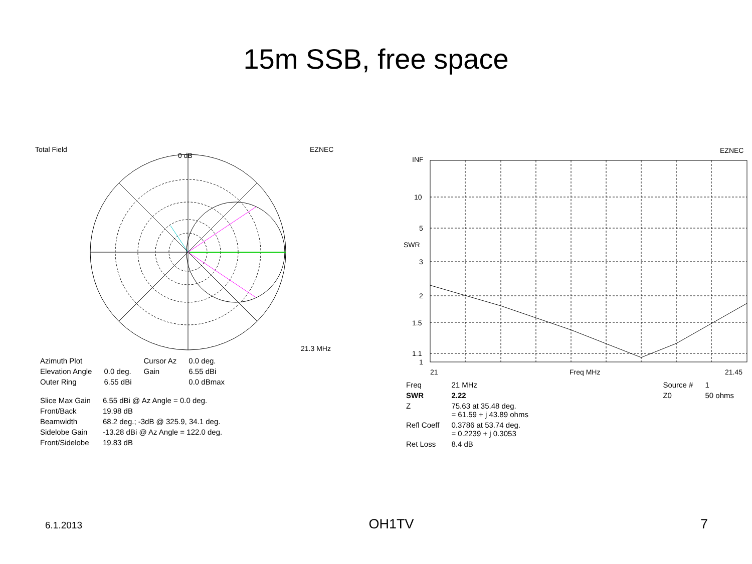15m SSB, free space
Total Field
EZNEC
0 dB
21.3 MHz
| Azimuth Plot | | Cursor Az | 0.0 deg. |
| Elevation Angle | 0.0 deg. | Gain | 6.55 dBi |
| Outer Ring | 6.55 dBi | | 0.0 dBmax |
| Slice Max Gain | 6.55 dBi @ Az Angle = 0.0 deg. |
| Front/Back | 19.98 dB |
| Beamwidth | 68.2 deg.; -3dB @ 325.9, 34.1 deg. |
| Sidelobe Gain | -13.28 dBi @ Az Angle = 122.0 deg. |
| Front/Sidelobe | 19.83 dB |
EZNEC
INF
10
5
SWR
3
2
1.5
1.1
1
21
Freq MHz
21.45
| Freq | 21 MHz |
| SWR | 2.22 |
| Z | 75.63 at 35.48 deg. = 61.59 + j 43.89 ohms |
| Refl Coeff | 0.3786 at 53.74 deg. = 0.2239 + j 0.3053 |
| Ret Loss | 8.4 dB |
| Source # | 1 |
| Z0 | 50 ohms |
6.1.2013 OH1TV 7